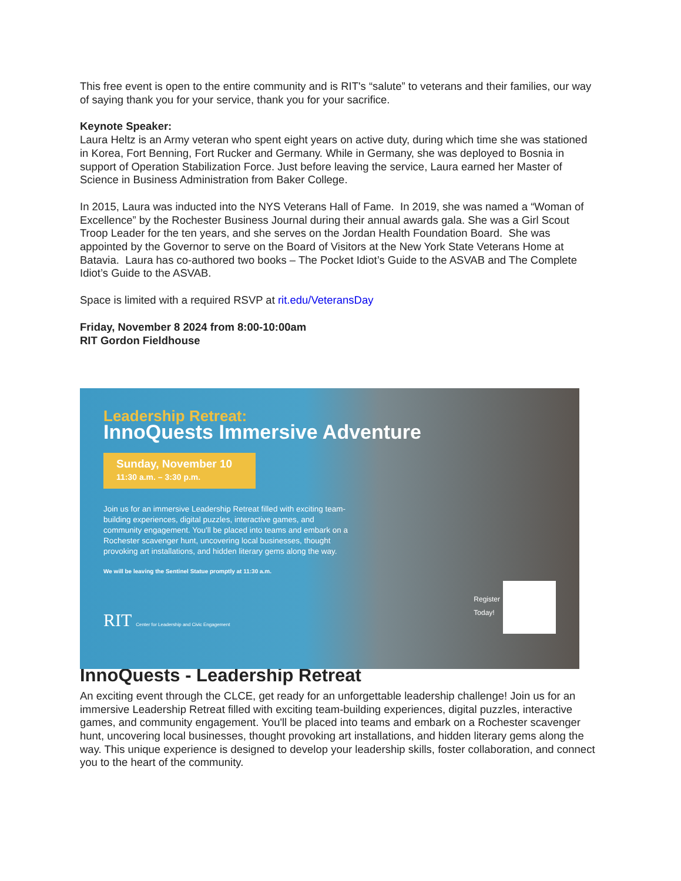This free event is open to the entire community and is RIT's “salute” to veterans and their families, our way of saying thank you for your service, thank you for your sacrifice.
Keynote Speaker:
Laura Heltz is an Army veteran who spent eight years on active duty, during which time she was stationed in Korea, Fort Benning, Fort Rucker and Germany. While in Germany, she was deployed to Bosnia in support of Operation Stabilization Force. Just before leaving the service, Laura earned her Master of Science in Business Administration from Baker College.
In 2015, Laura was inducted into the NYS Veterans Hall of Fame. In 2019, she was named a “Woman of Excellence” by the Rochester Business Journal during their annual awards gala. She was a Girl Scout Troop Leader for the ten years, and she serves on the Jordan Health Foundation Board. She was appointed by the Governor to serve on the Board of Visitors at the New York State Veterans Home at Batavia. Laura has co-authored two books – The Pocket Idiot’s Guide to the ASVAB and The Complete Idiot’s Guide to the ASVAB.
Space is limited with a required RSVP at rit.edu/VeteransDay
Friday, November 8 2024 from 8:00-10:00am
RIT Gordon Fieldhouse
Leadership Retreat:
InnoQuests Immersive Adventure
Sunday, November 10
11:30 a.m. – 3:30 p.m.
Join us for an immersive Leadership Retreat filled with exciting team-building experiences, digital puzzles, interactive games, and community engagement. You'll be placed into teams and embark on a Rochester scavenger hunt, uncovering local businesses, thought provoking art installations, and hidden literary gems along the way.
We will be leaving the Sentinel Statue promptly at 11:30 a.m.
RIT Center for Leadership and Civic Engagement
Register
Today!
InnoQuests - Leadership Retreat
An exciting event through the CLCE, get ready for an unforgettable leadership challenge! Join us for an immersive Leadership Retreat filled with exciting team-building experiences, digital puzzles, interactive games, and community engagement. You'll be placed into teams and embark on a Rochester scavenger hunt, uncovering local businesses, thought provoking art installations, and hidden literary gems along the way. This unique experience is designed to develop your leadership skills, foster collaboration, and connect you to the heart of the community.